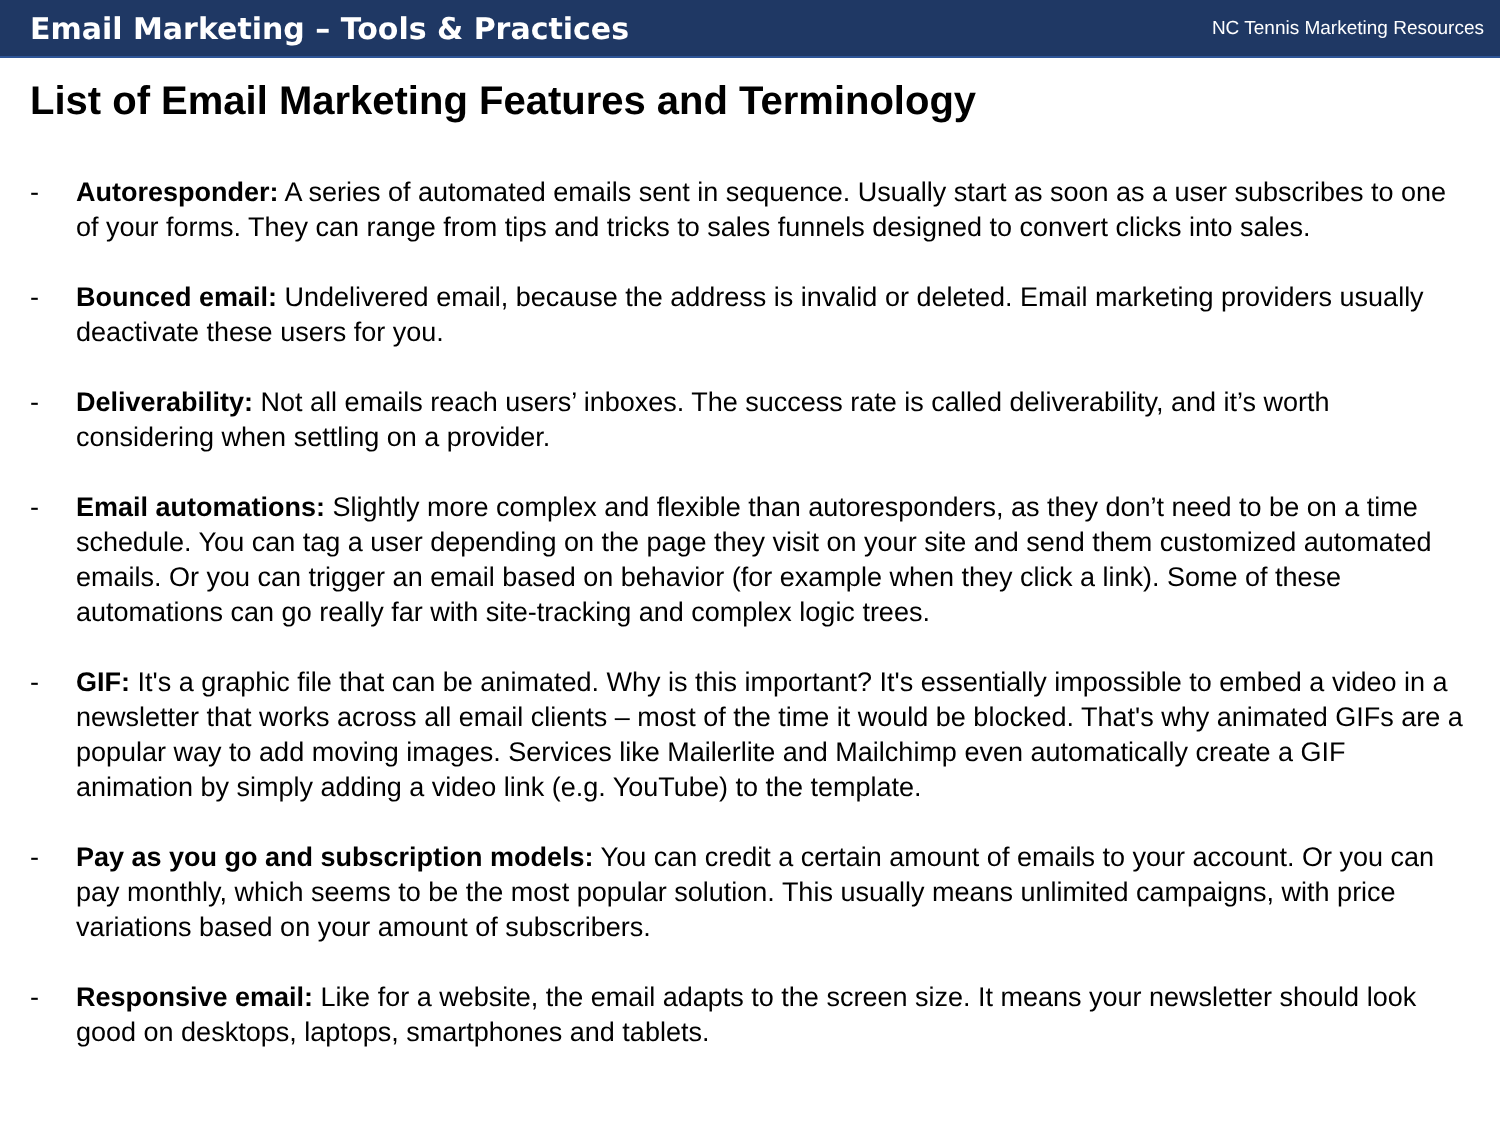Email Marketing – Tools & Practices
NC Tennis Marketing Resources
List of Email Marketing Features and Terminology
- Autoresponder: A series of automated emails sent in sequence. Usually start as soon as a user subscribes to one of your forms. They can range from tips and tricks to sales funnels designed to convert clicks into sales.
- Bounced email: Undelivered email, because the address is invalid or deleted. Email marketing providers usually deactivate these users for you.
- Deliverability: Not all emails reach users’ inboxes. The success rate is called deliverability, and it’s worth considering when settling on a provider.
- Email automations: Slightly more complex and flexible than autoresponders, as they don’t need to be on a time schedule. You can tag a user depending on the page they visit on your site and send them customized automated emails. Or you can trigger an email based on behavior (for example when they click a link). Some of these automations can go really far with site-tracking and complex logic trees.
- GIF: It's a graphic file that can be animated. Why is this important? It's essentially impossible to embed a video in a newsletter that works across all email clients – most of the time it would be blocked. That's why animated GIFs are a popular way to add moving images. Services like Mailerlite and Mailchimp even automatically create a GIF animation by simply adding a video link (e.g. YouTube) to the template.
- Pay as you go and subscription models: You can credit a certain amount of emails to your account. Or you can pay monthly, which seems to be the most popular solution. This usually means unlimited campaigns, with price variations based on your amount of subscribers.
- Responsive email: Like for a website, the email adapts to the screen size. It means your newsletter should look good on desktops, laptops, smartphones and tablets.